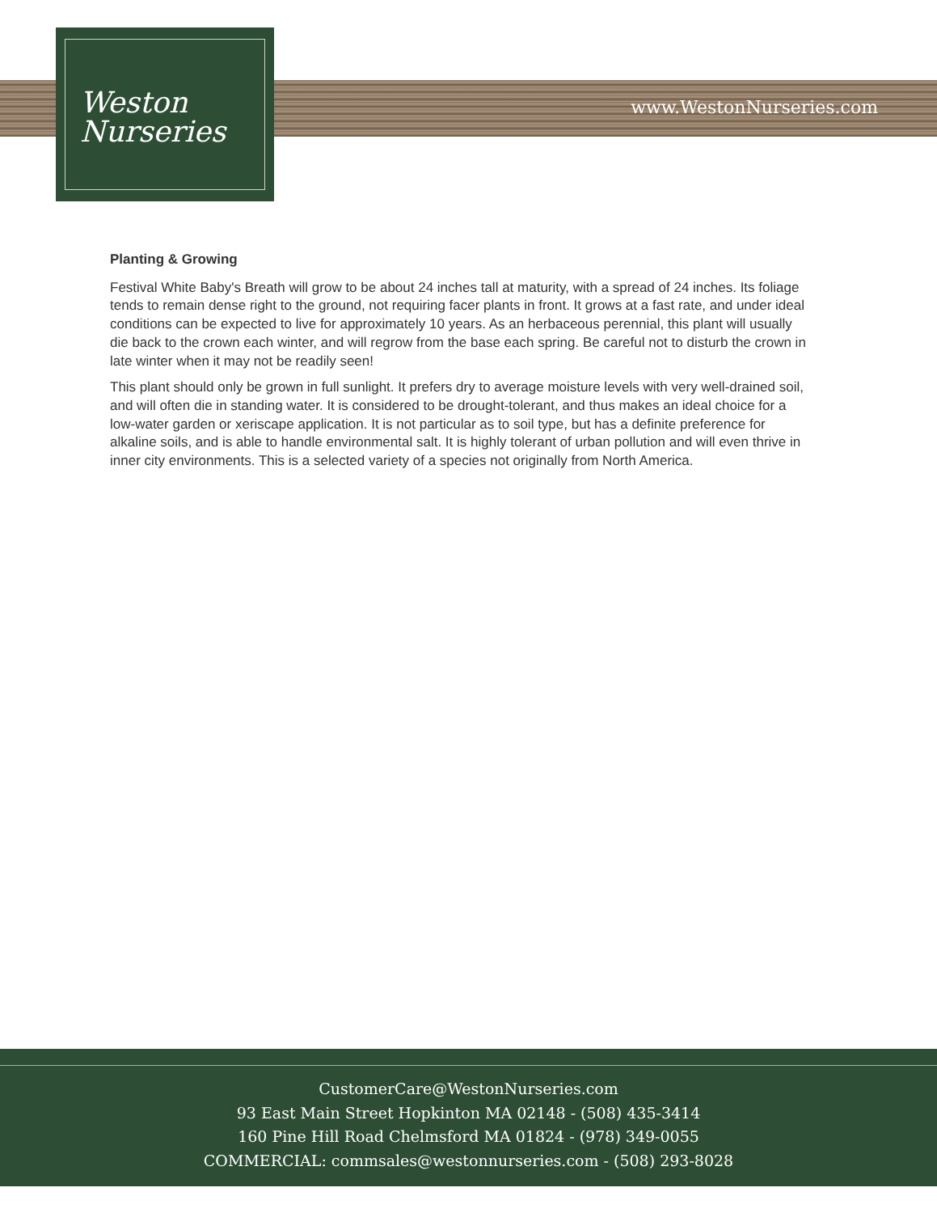Weston
Nurseries
www.WestonNurseries.com
Planting & Growing
Festival White Baby's Breath will grow to be about 24 inches tall at maturity, with a spread of 24 inches. Its foliage tends to remain dense right to the ground, not requiring facer plants in front. It grows at a fast rate, and under ideal conditions can be expected to live for approximately 10 years. As an herbaceous perennial, this plant will usually die back to the crown each winter, and will regrow from the base each spring. Be careful not to disturb the crown in late winter when it may not be readily seen!
This plant should only be grown in full sunlight. It prefers dry to average moisture levels with very well-drained soil, and will often die in standing water. It is considered to be drought-tolerant, and thus makes an ideal choice for a low-water garden or xeriscape application. It is not particular as to soil type, but has a definite preference for alkaline soils, and is able to handle environmental salt. It is highly tolerant of urban pollution and will even thrive in inner city environments. This is a selected variety of a species not originally from North America.
CustomerCare@WestonNurseries.com
93 East Main Street Hopkinton MA 02148 - (508) 435-3414
160 Pine Hill Road Chelmsford MA 01824 - (978) 349-0055
COMMERCIAL: commsales@westonnurseries.com - (508) 293-8028